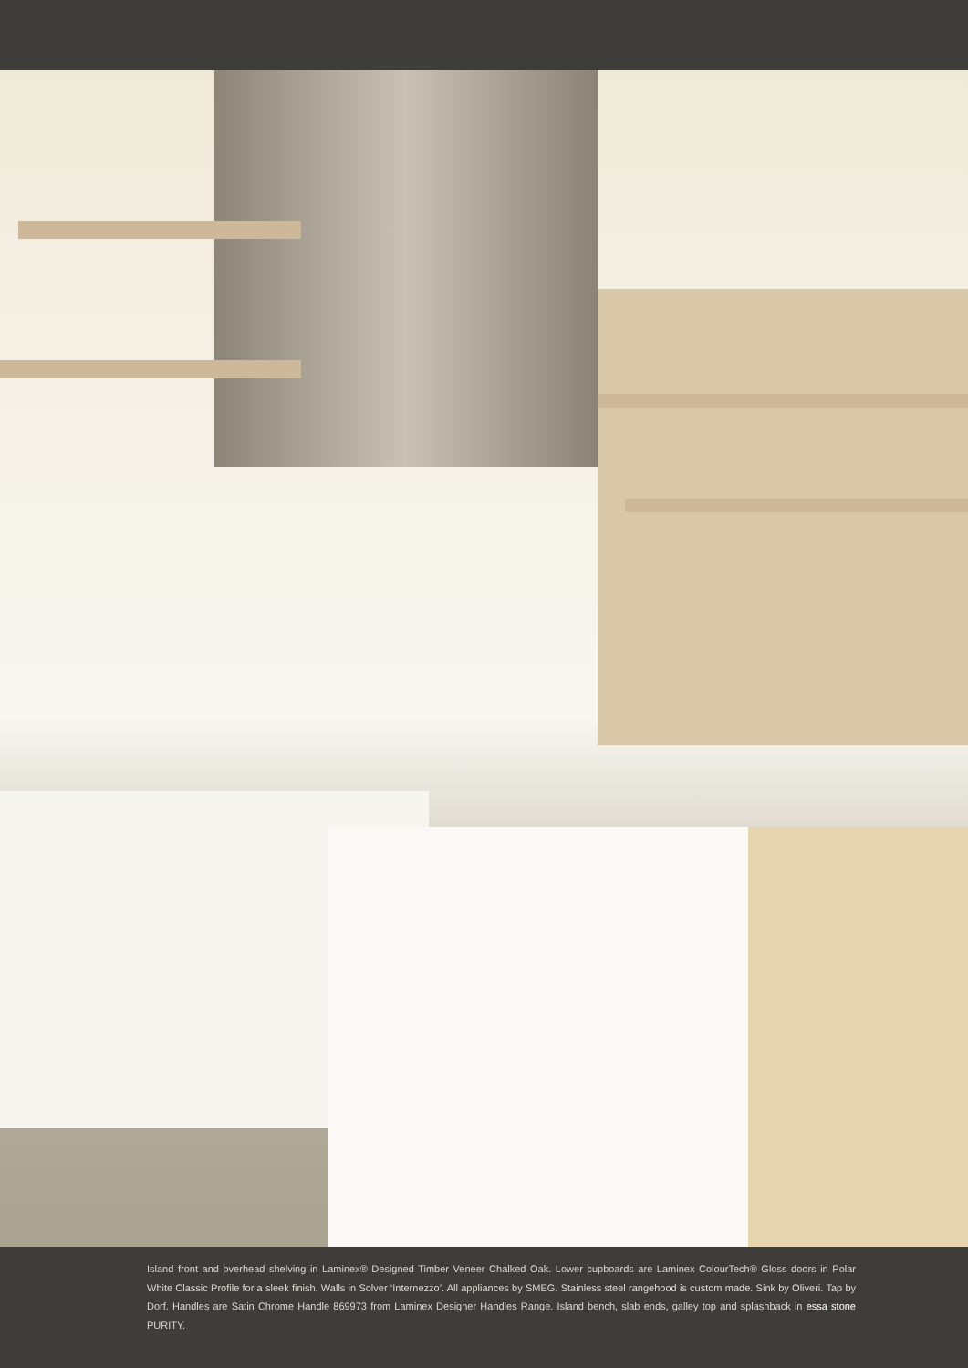Island front and overhead shelving in Laminex® Designed Timber Veneer Chalked Oak. Lower cupboards are Laminex ColourTech® Gloss doors in Polar White Classic Profile for a sleek finish. Walls in Solver ‘Internezzo’. All appliances by SMEG. Stainless steel rangehood is custom made. Sink by Oliveri. Tap by Dorf. Handles are Satin Chrome Handle 869973 from Laminex Designer Handles Range. Island bench, slab ends, galley top and splashback in essa stone PURITY.